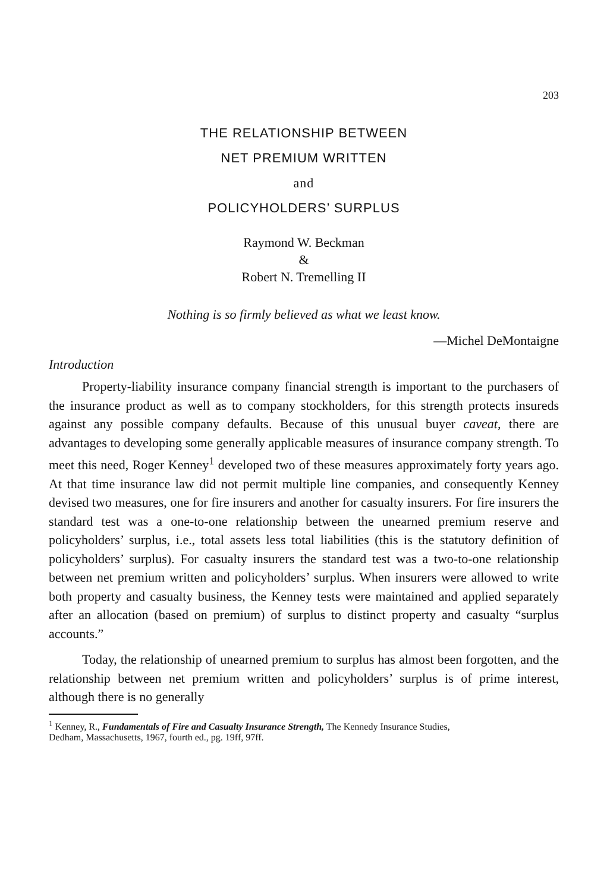203
THE RELATIONSHIP BETWEEN
NET PREMIUM WRITTEN
and
POLICYHOLDERS’ SURPLUS
Raymond W. Beckman
&
Robert N. Tremelling II
Nothing is so firmly believed as what we least know.
—Michel DeMontaigne
Introduction
Property-liability insurance company financial strength is important to the purchasers of the insurance product as well as to company stockholders, for this strength protects insureds against any possible company defaults. Because of this unusual buyer caveat, there are advantages to developing some generally applicable measures of insurance company strength. To meet this need, Roger Kenney<sup>1</sup> developed two of these measures approximately forty years ago. At that time insurance law did not permit multiple line companies, and consequently Kenney devised two measures, one for fire insurers and another for casualty insurers. For fire insurers the standard test was a one-to-one relationship between the unearned premium reserve and policyholders’ surplus, i.e., total assets less total liabilities (this is the statutory definition of policyholders’ surplus). For casualty insurers the standard test was a two-to-one relationship between net premium written and policyholders’ surplus. When insurers were allowed to write both property and casualty business, the Kenney tests were maintained and applied separately after an allocation (based on premium) of surplus to distinct property and casualty “surplus accounts.”
Today, the relationship of unearned premium to surplus has almost been forgotten, and the relationship between net premium written and policyholders’ surplus is of prime interest, although there is no generally
<sup>1</sup> Kenney, R., Fundamentals of Fire and Casualty Insurance Strength, The Kennedy Insurance Studies, Dedham, Massachusetts, 1967, fourth ed., pg. 19ff, 97ff.